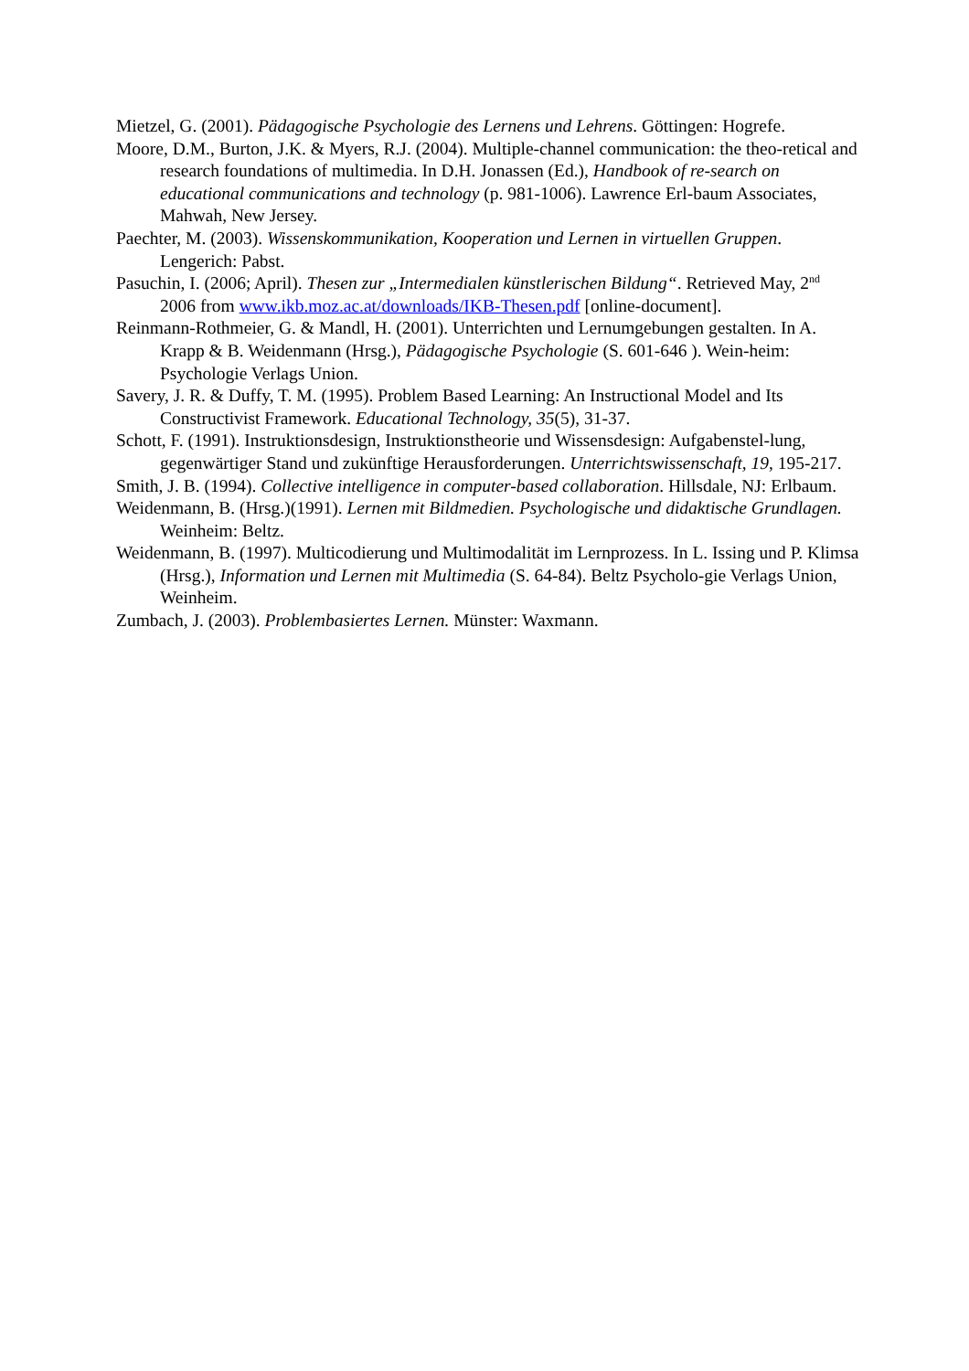Mietzel, G. (2001). Pädagogische Psychologie des Lernens und Lehrens. Göttingen: Hogrefe.
Moore, D.M., Burton, J.K. & Myers, R.J. (2004). Multiple-channel communication: the theo-retical and research foundations of multimedia. In D.H. Jonassen (Ed.), Handbook of re-search on educational communications and technology (p. 981-1006). Lawrence Erl-baum Associates, Mahwah, New Jersey.
Paechter, M. (2003). Wissenskommunikation, Kooperation und Lernen in virtuellen Gruppen. Lengerich: Pabst.
Pasuchin, I. (2006; April). Thesen zur „Intermedialen künstlerischen Bildung“. Retrieved May, 2<sup>nd</sup> 2006 from www.ikb.moz.ac.at/downloads/IKB-Thesen.pdf [online-document].
Reinmann-Rothmeier, G. & Mandl, H. (2001). Unterrichten und Lernumgebungen gestalten. In A. Krapp & B. Weidenmann (Hrsg.), Pädagogische Psychologie (S. 601-646 ). Wein-heim: Psychologie Verlags Union.
Savery, J. R. & Duffy, T. M. (1995). Problem Based Learning: An Instructional Model and Its Constructivist Framework. Educational Technology, 35(5), 31-37.
Schott, F. (1991). Instruktionsdesign, Instruktionstheorie und Wissensdesign: Aufgabenstel-lung, gegenwärtiger Stand und zukünftige Herausforderungen. Unterrichtswissenschaft, 19, 195-217.
Smith, J. B. (1994). Collective intelligence in computer-based collaboration. Hillsdale, NJ: Erlbaum.
Weidenmann, B. (Hrsg.)(1991). Lernen mit Bildmedien. Psychologische und didaktische Grundlagen. Weinheim: Beltz.
Weidenmann, B. (1997). Multicodierung und Multimodalität im Lernprozess. In L. Issing und P. Klimsa (Hrsg.), Information und Lernen mit Multimedia (S. 64-84). Beltz Psycholo-gie Verlags Union, Weinheim.
Zumbach, J. (2003). Problembasiertes Lernen. Münster: Waxmann.